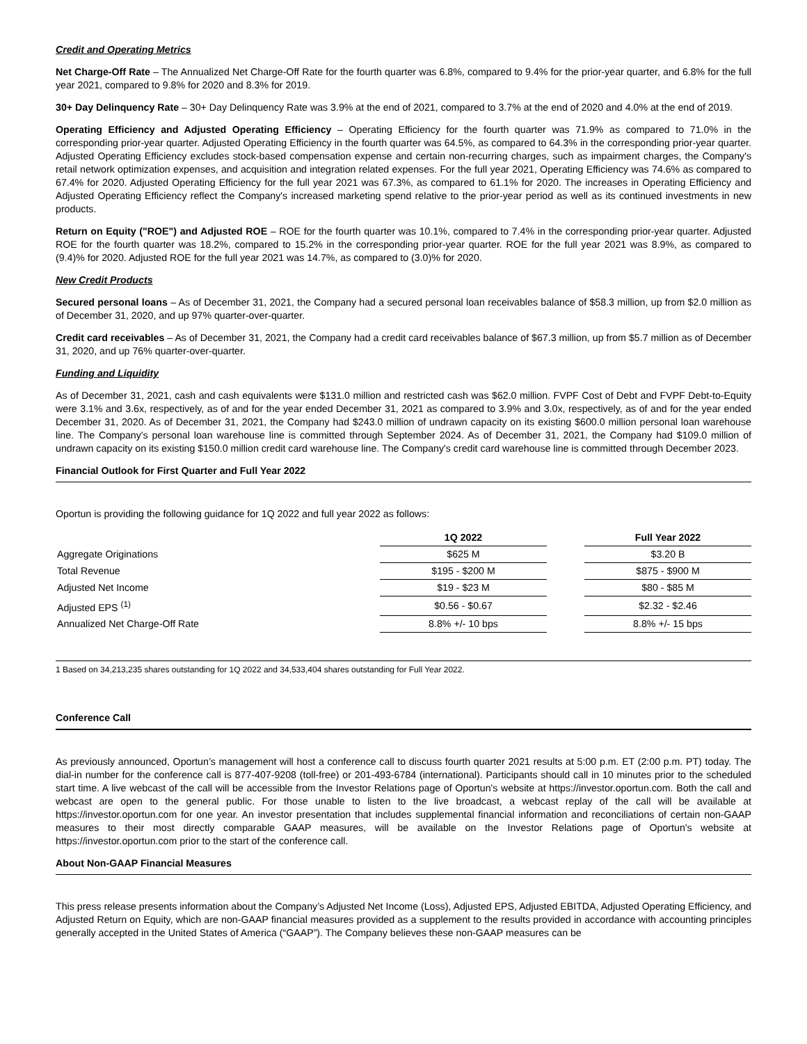Credit and Operating Metrics
Net Charge-Off Rate – The Annualized Net Charge-Off Rate for the fourth quarter was 6.8%, compared to 9.4% for the prior-year quarter, and 6.8% for the full year 2021, compared to 9.8% for 2020 and 8.3% for 2019.
30+ Day Delinquency Rate – 30+ Day Delinquency Rate was 3.9% at the end of 2021, compared to 3.7% at the end of 2020 and 4.0% at the end of 2019.
Operating Efficiency and Adjusted Operating Efficiency – Operating Efficiency for the fourth quarter was 71.9% as compared to 71.0% in the corresponding prior-year quarter. Adjusted Operating Efficiency in the fourth quarter was 64.5%, as compared to 64.3% in the corresponding prior-year quarter. Adjusted Operating Efficiency excludes stock-based compensation expense and certain non-recurring charges, such as impairment charges, the Company's retail network optimization expenses, and acquisition and integration related expenses. For the full year 2021, Operating Efficiency was 74.6% as compared to 67.4% for 2020. Adjusted Operating Efficiency for the full year 2021 was 67.3%, as compared to 61.1% for 2020. The increases in Operating Efficiency and Adjusted Operating Efficiency reflect the Company's increased marketing spend relative to the prior-year period as well as its continued investments in new products.
Return on Equity ("ROE") and Adjusted ROE – ROE for the fourth quarter was 10.1%, compared to 7.4% in the corresponding prior-year quarter. Adjusted ROE for the fourth quarter was 18.2%, compared to 15.2% in the corresponding prior-year quarter. ROE for the full year 2021 was 8.9%, as compared to (9.4)% for 2020. Adjusted ROE for the full year 2021 was 14.7%, as compared to (3.0)% for 2020.
New Credit Products
Secured personal loans – As of December 31, 2021, the Company had a secured personal loan receivables balance of $58.3 million, up from $2.0 million as of December 31, 2020, and up 97% quarter-over-quarter.
Credit card receivables – As of December 31, 2021, the Company had a credit card receivables balance of $67.3 million, up from $5.7 million as of December 31, 2020, and up 76% quarter-over-quarter.
Funding and Liquidity
As of December 31, 2021, cash and cash equivalents were $131.0 million and restricted cash was $62.0 million. FVPF Cost of Debt and FVPF Debt-to-Equity were 3.1% and 3.6x, respectively, as of and for the year ended December 31, 2021 as compared to 3.9% and 3.0x, respectively, as of and for the year ended December 31, 2020. As of December 31, 2021, the Company had $243.0 million of undrawn capacity on its existing $600.0 million personal loan warehouse line. The Company's personal loan warehouse line is committed through September 2024. As of December 31, 2021, the Company had $109.0 million of undrawn capacity on its existing $150.0 million credit card warehouse line. The Company's credit card warehouse line is committed through December 2023.
Financial Outlook for First Quarter and Full Year 2022
Oportun is providing the following guidance for 1Q 2022 and full year 2022 as follows:
| | 1Q 2022 | | Full Year 2022 |
| --- | --- | --- | --- |
| Aggregate Originations | $625 M | | $3.20 B |
| Total Revenue | $195 - $200 M | | $875 - $900 M |
| Adjusted Net Income | $19 - $23 M | | $80 - $85 M |
| Adjusted EPS <sup>(1)</sup> | $0.56 - $0.67 | | $2.32 - $2.46 |
| Annualized Net Charge-Off Rate | 8.8% +/- 10 bps | | 8.8% +/- 15 bps |
1 Based on 34,213,235 shares outstanding for 1Q 2022 and 34,533,404 shares outstanding for Full Year 2022.
Conference Call
As previously announced, Oportun’s management will host a conference call to discuss fourth quarter 2021 results at 5:00 p.m. ET (2:00 p.m. PT) today. The dial-in number for the conference call is 877-407-9208 (toll-free) or 201-493-6784 (international). Participants should call in 10 minutes prior to the scheduled start time. A live webcast of the call will be accessible from the Investor Relations page of Oportun's website at https://investor.oportun.com. Both the call and webcast are open to the general public. For those unable to listen to the live broadcast, a webcast replay of the call will be available at https://investor.oportun.com for one year. An investor presentation that includes supplemental financial information and reconciliations of certain non-GAAP measures to their most directly comparable GAAP measures, will be available on the Investor Relations page of Oportun's website at https://investor.oportun.com prior to the start of the conference call.
About Non-GAAP Financial Measures
This press release presents information about the Company’s Adjusted Net Income (Loss), Adjusted EPS, Adjusted EBITDA, Adjusted Operating Efficiency, and Adjusted Return on Equity, which are non-GAAP financial measures provided as a supplement to the results provided in accordance with accounting principles generally accepted in the United States of America (“GAAP”). The Company believes these non-GAAP measures can be